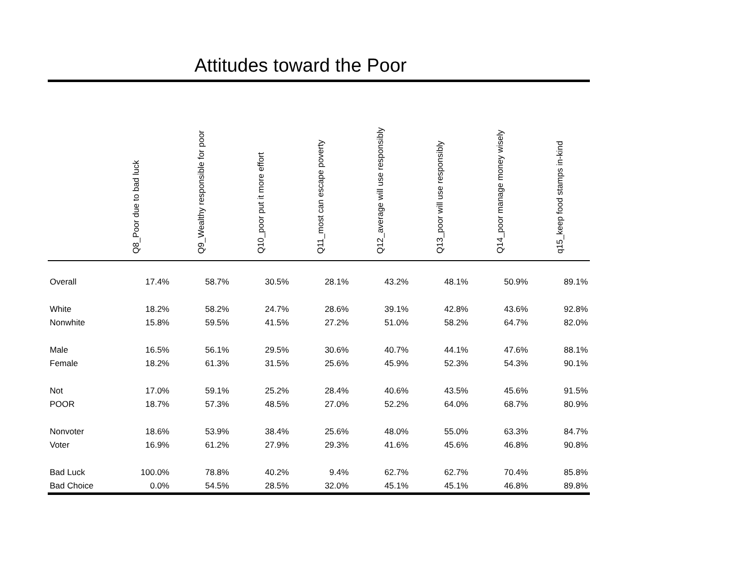Attitudes toward the Poor
| | Q8_Poor due to bad luck | Q9_Wealthy responsible for poor | Q10_poor put it more effort | Q11_most can escape poverty | Q12_average will use responsibly | Q13_poor will use responsibly | Q14_poor manage money wisely | q15_keep food stamps in-kind |
| --- | --- | --- | --- | --- | --- | --- | --- | --- |
| Overall | 17.4% | 58.7% | 30.5% | 28.1% | 43.2% | 48.1% | 50.9% | 89.1% |
| White | 18.2% | 58.2% | 24.7% | 28.6% | 39.1% | 42.8% | 43.6% | 92.8% |
| Nonwhite | 15.8% | 59.5% | 41.5% | 27.2% | 51.0% | 58.2% | 64.7% | 82.0% |
| Male | 16.5% | 56.1% | 29.5% | 30.6% | 40.7% | 44.1% | 47.6% | 88.1% |
| Female | 18.2% | 61.3% | 31.5% | 25.6% | 45.9% | 52.3% | 54.3% | 90.1% |
| Not | 17.0% | 59.1% | 25.2% | 28.4% | 40.6% | 43.5% | 45.6% | 91.5% |
| POOR | 18.7% | 57.3% | 48.5% | 27.0% | 52.2% | 64.0% | 68.7% | 80.9% |
| Nonvoter | 18.6% | 53.9% | 38.4% | 25.6% | 48.0% | 55.0% | 63.3% | 84.7% |
| Voter | 16.9% | 61.2% | 27.9% | 29.3% | 41.6% | 45.6% | 46.8% | 90.8% |
| Bad Luck | 100.0% | 78.8% | 40.2% | 9.4% | 62.7% | 62.7% | 70.4% | 85.8% |
| Bad Choice | 0.0% | 54.5% | 28.5% | 32.0% | 45.1% | 45.1% | 46.8% | 89.8% |